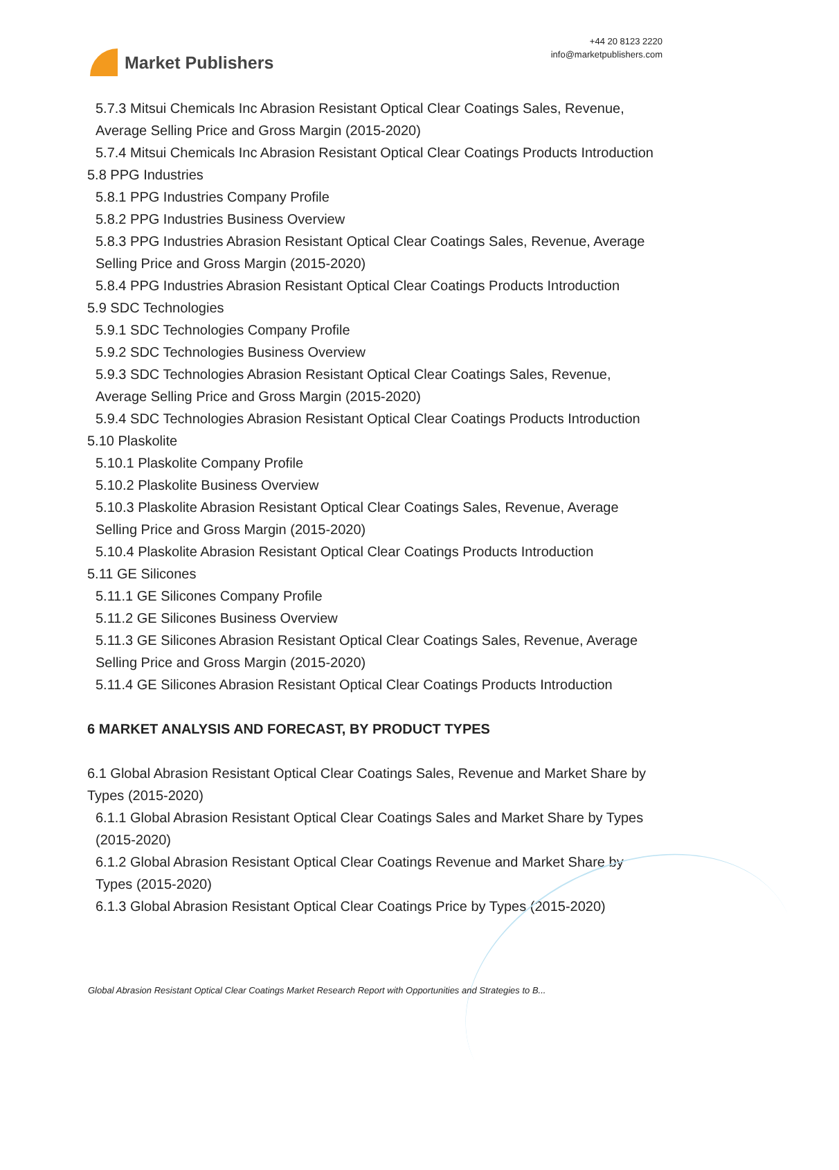Market Publishers
+44 20 8123 2220
info@marketpublishers.com
5.7.3 Mitsui Chemicals Inc Abrasion Resistant Optical Clear Coatings Sales, Revenue, Average Selling Price and Gross Margin (2015-2020)
5.7.4 Mitsui Chemicals Inc Abrasion Resistant Optical Clear Coatings Products Introduction
5.8 PPG Industries
5.8.1 PPG Industries Company Profile
5.8.2 PPG Industries Business Overview
5.8.3 PPG Industries Abrasion Resistant Optical Clear Coatings Sales, Revenue, Average Selling Price and Gross Margin (2015-2020)
5.8.4 PPG Industries Abrasion Resistant Optical Clear Coatings Products Introduction
5.9 SDC Technologies
5.9.1 SDC Technologies Company Profile
5.9.2 SDC Technologies Business Overview
5.9.3 SDC Technologies Abrasion Resistant Optical Clear Coatings Sales, Revenue, Average Selling Price and Gross Margin (2015-2020)
5.9.4 SDC Technologies Abrasion Resistant Optical Clear Coatings Products Introduction
5.10 Plaskolite
5.10.1 Plaskolite Company Profile
5.10.2 Plaskolite Business Overview
5.10.3 Plaskolite Abrasion Resistant Optical Clear Coatings Sales, Revenue, Average Selling Price and Gross Margin (2015-2020)
5.10.4 Plaskolite Abrasion Resistant Optical Clear Coatings Products Introduction
5.11 GE Silicones
5.11.1 GE Silicones Company Profile
5.11.2 GE Silicones Business Overview
5.11.3 GE Silicones Abrasion Resistant Optical Clear Coatings Sales, Revenue, Average Selling Price and Gross Margin (2015-2020)
5.11.4 GE Silicones Abrasion Resistant Optical Clear Coatings Products Introduction
6 MARKET ANALYSIS AND FORECAST, BY PRODUCT TYPES
6.1 Global Abrasion Resistant Optical Clear Coatings Sales, Revenue and Market Share by Types (2015-2020)
6.1.1 Global Abrasion Resistant Optical Clear Coatings Sales and Market Share by Types (2015-2020)
6.1.2 Global Abrasion Resistant Optical Clear Coatings Revenue and Market Share by Types (2015-2020)
6.1.3 Global Abrasion Resistant Optical Clear Coatings Price by Types (2015-2020)
Global Abrasion Resistant Optical Clear Coatings Market Research Report with Opportunities and Strategies to B...